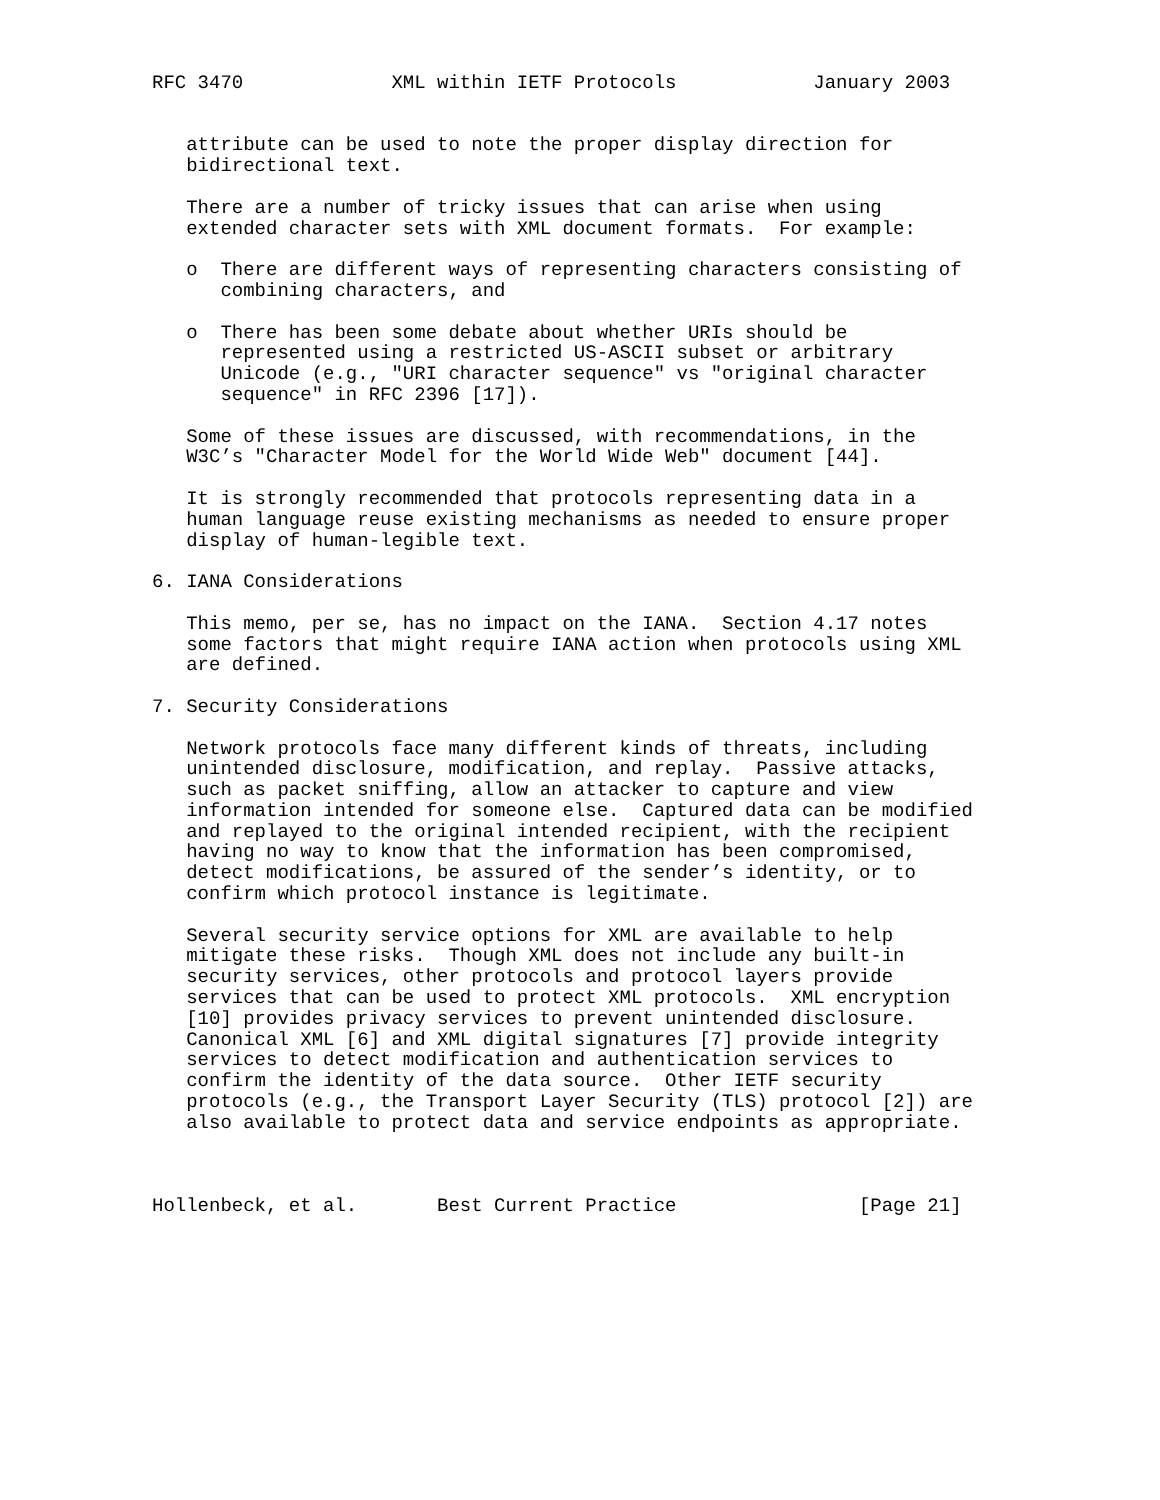RFC 3470             XML within IETF Protocols            January 2003


   attribute can be used to note the proper display direction for
   bidirectional text.

   There are a number of tricky issues that can arise when using
   extended character sets with XML document formats.  For example:

   o  There are different ways of representing characters consisting of
      combining characters, and

   o  There has been some debate about whether URIs should be
      represented using a restricted US-ASCII subset or arbitrary
      Unicode (e.g., "URI character sequence" vs "original character
      sequence" in RFC 2396 [17]).

   Some of these issues are discussed, with recommendations, in the
   W3C’s "Character Model for the World Wide Web" document [44].

   It is strongly recommended that protocols representing data in a
   human language reuse existing mechanisms as needed to ensure proper
   display of human-legible text.

6. IANA Considerations

   This memo, per se, has no impact on the IANA.  Section 4.17 notes
   some factors that might require IANA action when protocols using XML
   are defined.

7. Security Considerations

   Network protocols face many different kinds of threats, including
   unintended disclosure, modification, and replay.  Passive attacks,
   such as packet sniffing, allow an attacker to capture and view
   information intended for someone else.  Captured data can be modified
   and replayed to the original intended recipient, with the recipient
   having no way to know that the information has been compromised,
   detect modifications, be assured of the sender’s identity, or to
   confirm which protocol instance is legitimate.

   Several security service options for XML are available to help
   mitigate these risks.  Though XML does not include any built-in
   security services, other protocols and protocol layers provide
   services that can be used to protect XML protocols.  XML encryption
   [10] provides privacy services to prevent unintended disclosure.
   Canonical XML [6] and XML digital signatures [7] provide integrity
   services to detect modification and authentication services to
   confirm the identity of the data source.  Other IETF security
   protocols (e.g., the Transport Layer Security (TLS) protocol [2]) are
   also available to protect data and service endpoints as appropriate.



Hollenbeck, et al.       Best Current Practice                [Page 21]